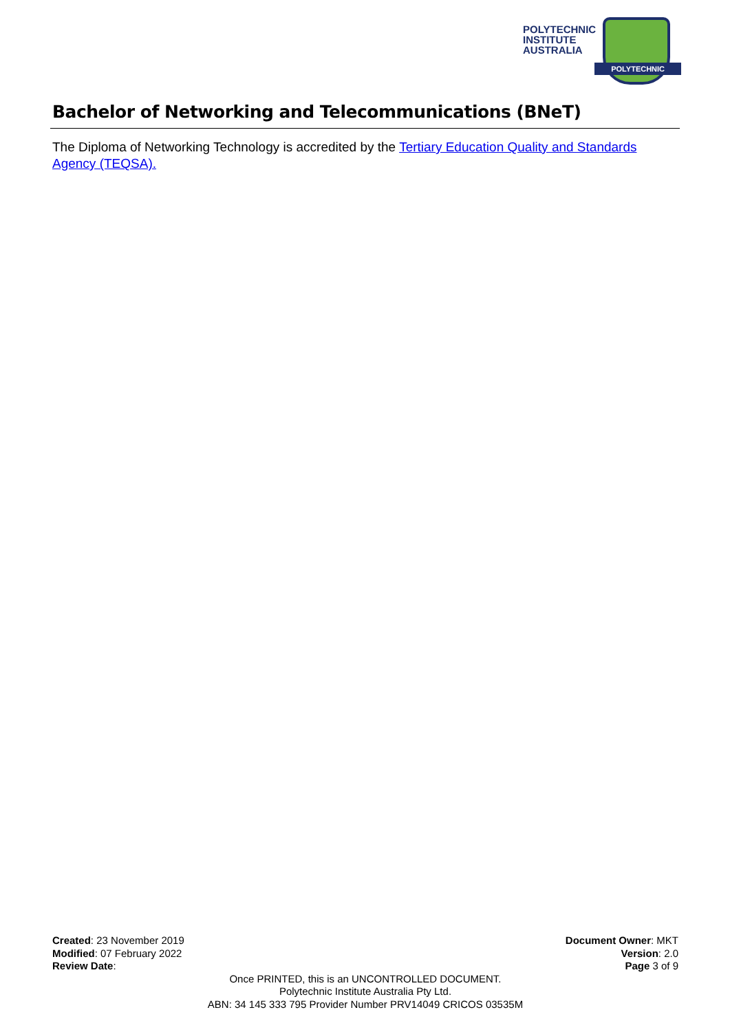POLYTECHNIC
INSTITUTE
AUSTRALIA
POLYTECHNIC
Bachelor of Networking and Telecommunications (BNeT)
The Diploma of Networking Technology is accredited by the Tertiary Education Quality and Standards Agency (TEQSA).
Created: 23 November 2019
Modified: 07 February 2022
Review Date:
Document Owner: MKT
Version: 2.0
Page 3 of 9
Once PRINTED, this is an UNCONTROLLED DOCUMENT.
Polytechnic Institute Australia Pty Ltd.
ABN: 34 145 333 795 Provider Number PRV14049 CRICOS 03535M